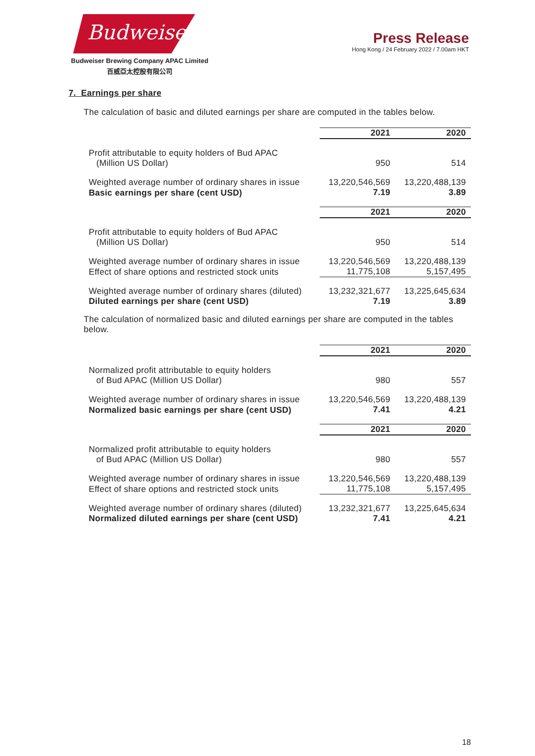Budweiser
Budweiser Brewing Company APAC Limited
百威亞太控股有限公司
Press Release
Hong Kong / 24 February 2022 / 7.00am HKT
7. Earnings per share
The calculation of basic and diluted earnings per share are computed in the tables below.
| | 2021 | 2020 |
| Profit attributable to equity holders of Bud APAC (Million US Dollar) | 950 | 514 |
| Weighted average number of ordinary shares in issue | 13,220,546,569 | 13,220,488,139 |
| Basic earnings per share (cent USD) | 7.19 | 3.89 |
| | 2021 | 2020 |
| Profit attributable to equity holders of Bud APAC (Million US Dollar) | 950 | 514 |
| Weighted average number of ordinary shares in issue | 13,220,546,569 | 13,220,488,139 |
| Effect of share options and restricted stock units | 11,775,108 | 5,157,495 |
| Weighted average number of ordinary shares (diluted) | 13,232,321,677 | 13,225,645,634 |
| Diluted earnings per share (cent USD) | 7.19 | 3.89 |
The calculation of normalized basic and diluted earnings per share are computed in the tables below.
| | 2021 | 2020 |
| Normalized profit attributable to equity holders of Bud APAC (Million US Dollar) | 980 | 557 |
| Weighted average number of ordinary shares in issue | 13,220,546,569 | 13,220,488,139 |
| Normalized basic earnings per share (cent USD) | 7.41 | 4.21 |
| | 2021 | 2020 |
| Normalized profit attributable to equity holders of Bud APAC (Million US Dollar) | 980 | 557 |
| Weighted average number of ordinary shares in issue | 13,220,546,569 | 13,220,488,139 |
| Effect of share options and restricted stock units | 11,775,108 | 5,157,495 |
| Weighted average number of ordinary shares (diluted) | 13,232,321,677 | 13,225,645,634 |
| Normalized diluted earnings per share (cent USD) | 7.41 | 4.21 |
18